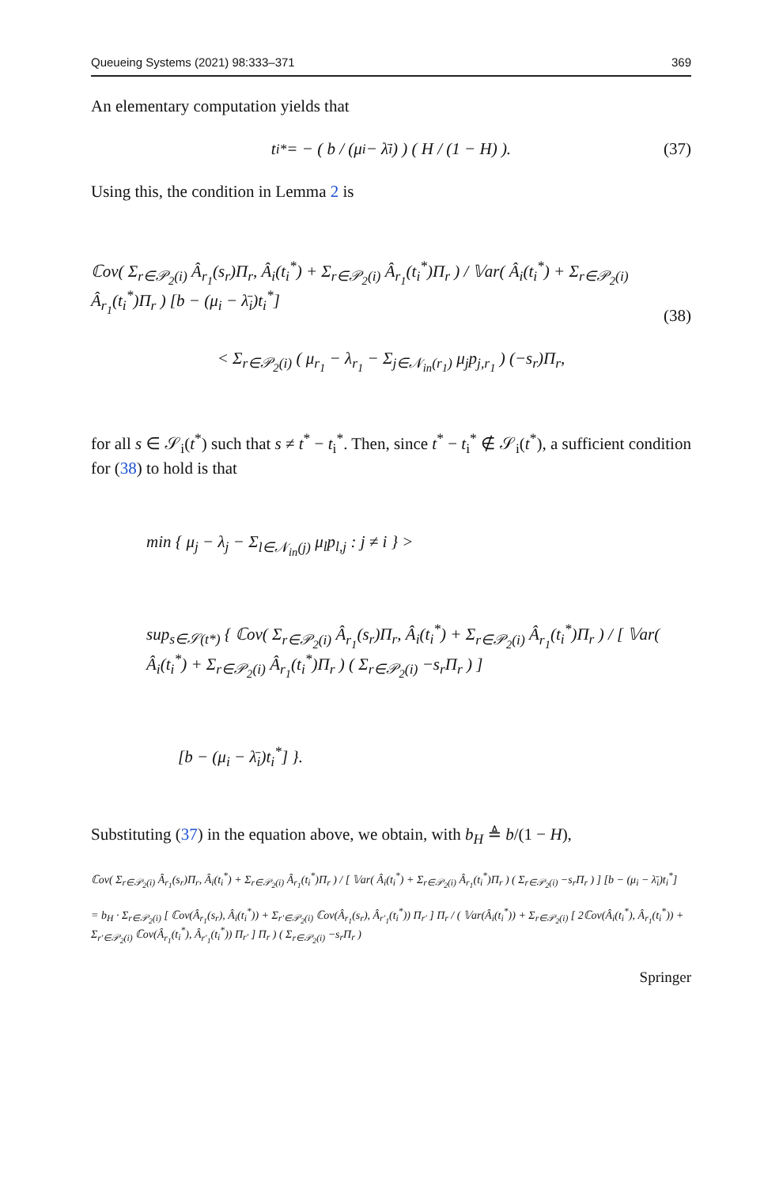Queueing Systems (2021) 98:333–371 369
An elementary computation yields that
t<sub>i</sub><sup>*</sup> = − ( b / (μ<sub>i</sub> − λ̄<sub>i</sub>) ) ( H / (1 − H) ). (37)
Using this, the condition in Lemma 2 is
ℂov( Σ<sub>r∈𝒫<sub>2</sub>(i)</sub> Â<sub>r<sub>1</sub></sub>(s<sub>r</sub>)Π<sub>r</sub>, Â<sub>i</sub>(t<sub>i</sub><sup>*</sup>) + Σ<sub>r∈𝒫<sub>2</sub>(i)</sub> Â<sub>r<sub>1</sub></sub>(t<sub>i</sub><sup>*</sup>)Π<sub>r</sub> ) / 𝕍ar( Â<sub>i</sub>(t<sub>i</sub><sup>*</sup>) + Σ<sub>r∈𝒫<sub>2</sub>(i)</sub> Â<sub>r<sub>1</sub></sub>(t<sub>i</sub><sup>*</sup>)Π<sub>r</sub> ) [b − (μ<sub>i</sub> − λ̄<sub>i</sub>)t<sub>i</sub><sup>*</sup>]
< Σ<sub>r∈𝒫<sub>2</sub>(i)</sub> ( μ<sub>r<sub>1</sub></sub> − λ<sub>r<sub>1</sub></sub> − Σ<sub>j∈𝒩<sub>in</sub>(r<sub>1</sub>)</sub> μ<sub>j</sub>p<sub>j,r<sub>1</sub></sub> ) (−s<sub>r</sub>)Π<sub>r</sub>,
(38)
for all s ∈ 𝒮<sub>i</sub>(t<sup>*</sup>) such that s ≠ t<sup>*</sup> − t<sub>i</sub><sup>*</sup>. Then, since t<sup>*</sup> − t<sub>i</sub><sup>*</sup> ∉ 𝒮<sub>i</sub>(t<sup>*</sup>), a sufficient condition for (38) to hold is that
min { μ<sub>j</sub> − λ<sub>j</sub> − Σ<sub>l∈𝒩<sub>in</sub>(j)</sub> μ<sub>l</sub>p<sub>l,j</sub> : j ≠ i } >
sup<sub>s∈𝒮(t*)</sub> { ℂov( Σ<sub>r∈𝒫<sub>2</sub>(i)</sub> Â<sub>r<sub>1</sub></sub>(s<sub>r</sub>)Π<sub>r</sub>, Â<sub>i</sub>(t<sub>i</sub><sup>*</sup>) + Σ<sub>r∈𝒫<sub>2</sub>(i)</sub> Â<sub>r<sub>1</sub></sub>(t<sub>i</sub><sup>*</sup>)Π<sub>r</sub> ) / [ 𝕍ar( Â<sub>i</sub>(t<sub>i</sub><sup>*</sup>) + Σ<sub>r∈𝒫<sub>2</sub>(i)</sub> Â<sub>r<sub>1</sub></sub>(t<sub>i</sub><sup>*</sup>)Π<sub>r</sub> ) ( Σ<sub>r∈𝒫<sub>2</sub>(i)</sub> −s<sub>r</sub>Π<sub>r</sub> ) ]
[b − (μ<sub>i</sub> − λ̄<sub>i</sub>)t<sub>i</sub><sup>*</sup>] }.
Substituting (37) in the equation above, we obtain, with b<sub>H</sub> ≜ b/(1 − H),
ℂov( Σ<sub>r∈𝒫<sub>2</sub>(i)</sub> Â<sub>r<sub>1</sub></sub>(s<sub>r</sub>)Π<sub>r</sub>, Â<sub>i</sub>(t<sub>i</sub><sup>*</sup>) + Σ<sub>r∈𝒫<sub>2</sub>(i)</sub> Â<sub>r<sub>1</sub></sub>(t<sub>i</sub><sup>*</sup>)Π<sub>r</sub> ) / [ 𝕍ar( Â<sub>i</sub>(t<sub>i</sub><sup>*</sup>) + Σ<sub>r∈𝒫<sub>2</sub>(i)</sub> Â<sub>r<sub>1</sub></sub>(t<sub>i</sub><sup>*</sup>)Π<sub>r</sub> ) ( Σ<sub>r∈𝒫<sub>2</sub>(i)</sub> −s<sub>r</sub>Π<sub>r</sub> ) ] [b − (μ<sub>i</sub> − λ̄<sub>i</sub>)t<sub>i</sub><sup>*</sup>]
= b<sub>H</sub> · Σ<sub>r∈𝒫<sub>2</sub>(i)</sub> [ ℂov(Â<sub>r<sub>1</sub></sub>(s<sub>r</sub>), Â<sub>i</sub>(t<sub>i</sub><sup>*</sup>)) + Σ<sub>r′∈𝒫<sub>2</sub>(i)</sub> ℂov(Â<sub>r<sub>1</sub></sub>(s<sub>r</sub>), Â<sub>r′<sub>1</sub></sub>(t<sub>i</sub><sup>*</sup>)) Π<sub>r′</sub> ] Π<sub>r</sub> / ( 𝕍ar(Â<sub>i</sub>(t<sub>i</sub><sup>*</sup>)) + Σ<sub>r∈𝒫<sub>2</sub>(i)</sub> [ 2ℂov(Â<sub>i</sub>(t<sub>i</sub><sup>*</sup>), Â<sub>r<sub>1</sub></sub>(t<sub>i</sub><sup>*</sup>)) + Σ<sub>r′∈𝒫<sub>2</sub>(i)</sub> ℂov(Â<sub>r<sub>1</sub></sub>(t<sub>i</sub><sup>*</sup>), Â<sub>r′<sub>1</sub></sub>(t<sub>i</sub><sup>*</sup>)) Π<sub>r′</sub> ] Π<sub>r</sub> ) ( Σ<sub>r∈𝒫<sub>2</sub>(i)</sub> −s<sub>r</sub>Π<sub>r</sub> )
Springer